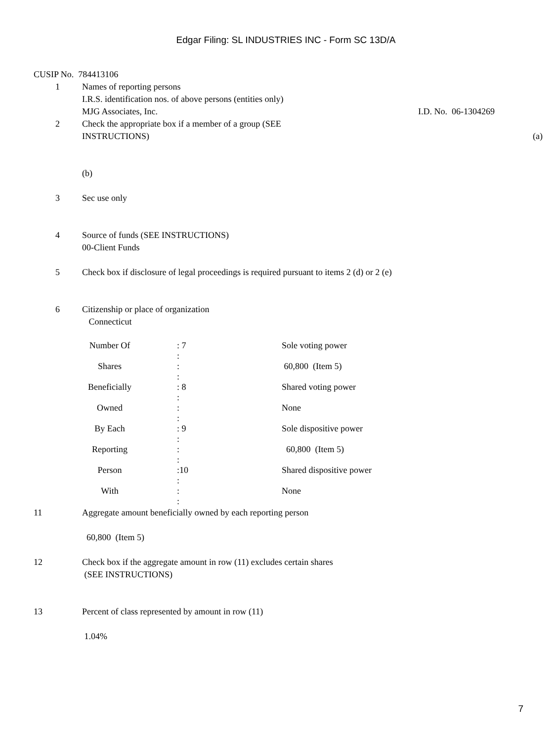Edgar Filing: SL INDUSTRIES INC - Form SC 13D/A
CUSIP No. 784413106
1 Names of reporting persons
I.R.S. identification nos. of above persons (entities only)
MJG Associates, Inc. I.D. No. 06-1304269
2 Check the appropriate box if a member of a group (SEE
INSTRUCTIONS) (a)
(b)
3 Sec use only
4 Source of funds (SEE INSTRUCTIONS)
00-Client Funds
5 Check box if disclosure of legal proceedings is required pursuant to items 2 (d) or 2 (e)
6 Citizenship or place of organization
Connecticut
| Number Of | : 7 : | Sole voting power |
| Shares | : : | 60,800 (Item 5) |
| Beneficially | : 8 : | Shared voting power |
| Owned | : : | None |
| By Each | : 9 : | Sole dispositive power |
| Reporting | : : | 60,800 (Item 5) |
| Person | :10 : | Shared dispositive power |
| With | : : | None |
11 Aggregate amount beneficially owned by each reporting person
60,800 (Item 5)
12 Check box if the aggregate amount in row (11) excludes certain shares
(SEE INSTRUCTIONS)
13 Percent of class represented by amount in row (11)
1.04%
7